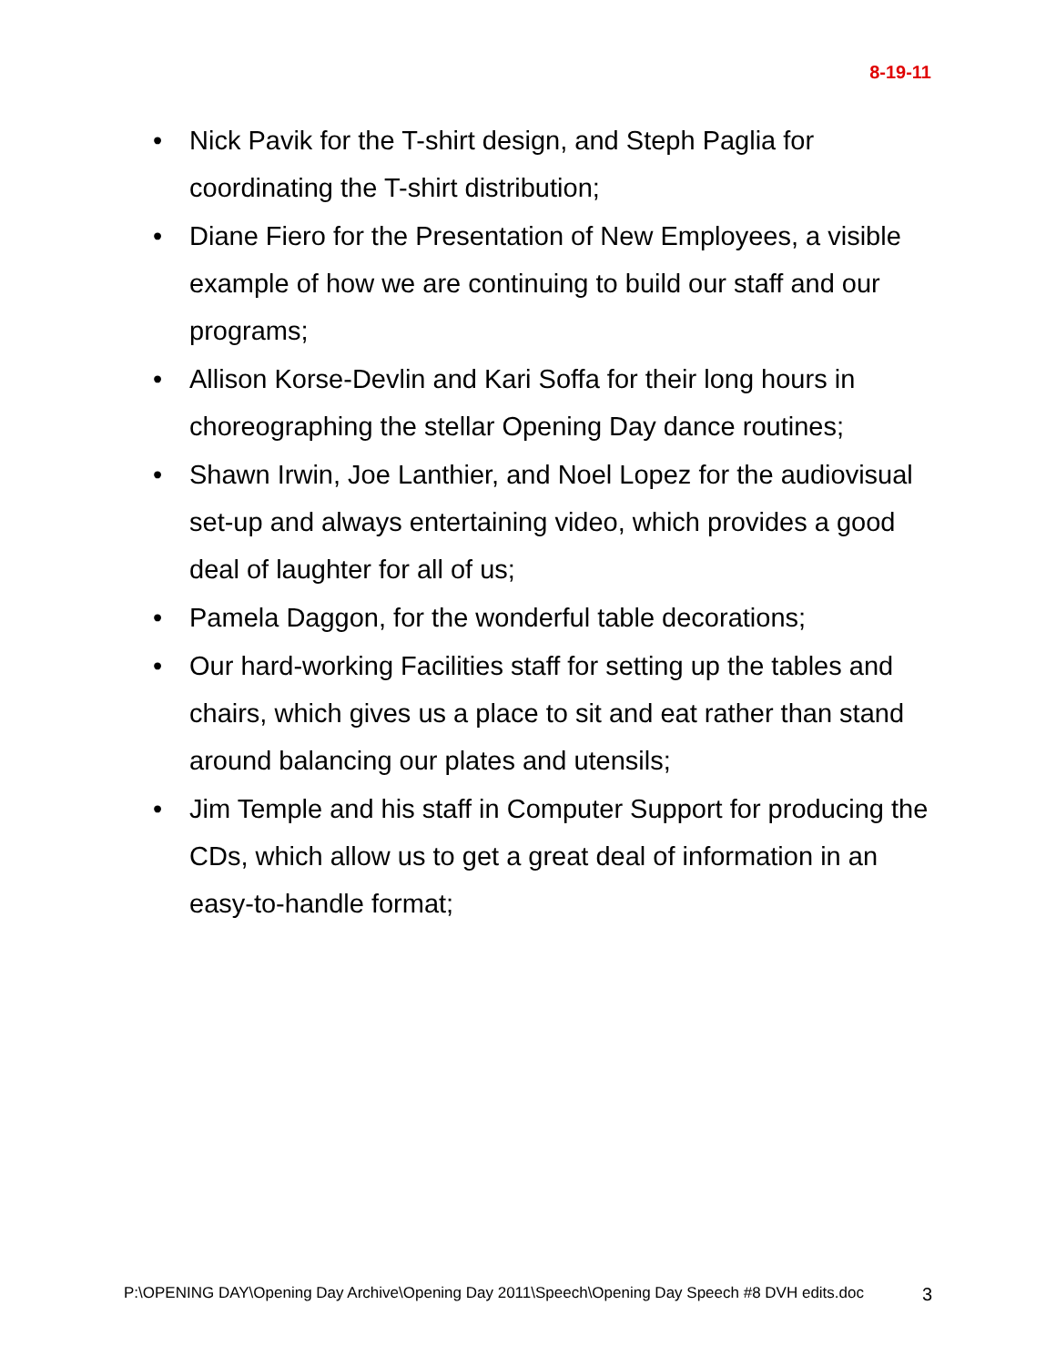8-19-11
• Nick Pavik for the T-shirt design, and Steph Paglia for coordinating the T-shirt distribution;
• Diane Fiero for the Presentation of New Employees, a visible example of how we are continuing to build our staff and our programs;
• Allison Korse-Devlin and Kari Soffa for their long hours in choreographing the stellar Opening Day dance routines;
• Shawn Irwin, Joe Lanthier, and Noel Lopez for the audiovisual set-up and always entertaining video, which provides a good deal of laughter for all of us;
• Pamela Daggon, for the wonderful table decorations;
• Our hard-working Facilities staff for setting up the tables and chairs, which gives us a place to sit and eat rather than stand around balancing our plates and utensils;
• Jim Temple and his staff in Computer Support for producing the CDs, which allow us to get a great deal of information in an easy-to-handle format;
P:\OPENING DAY\Opening Day Archive\Opening Day 2011\Speech\Opening Day Speech #8 DVH edits.doc 3